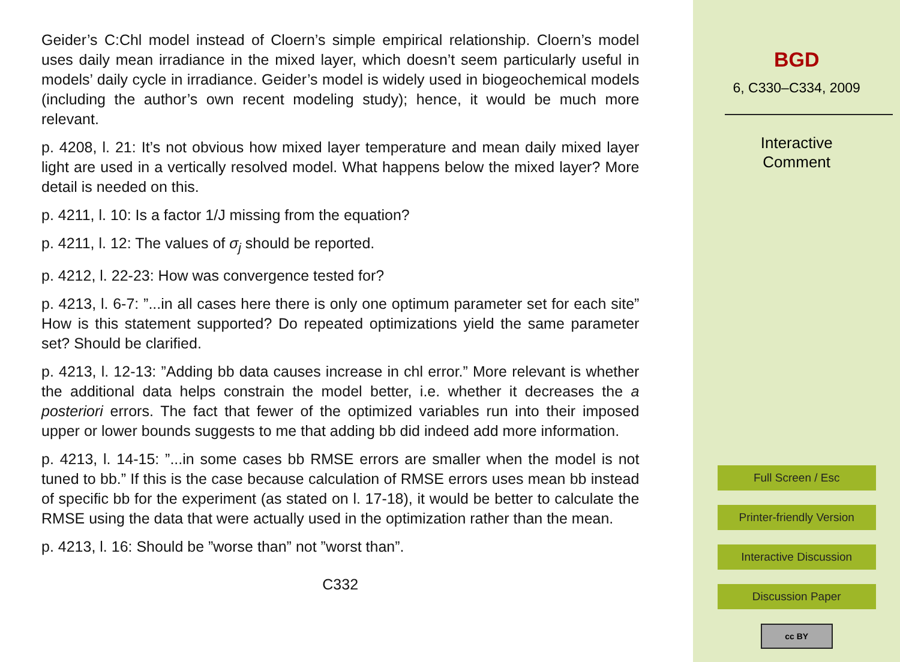Geider’s C:Chl model instead of Cloern’s simple empirical relationship. Cloern’s model uses daily mean irradiance in the mixed layer, which doesn’t seem particularly useful in models’ daily cycle in irradiance. Geider’s model is widely used in biogeochemical models (including the author’s own recent modeling study); hence, it would be much more relevant.
p. 4208, l. 21: It’s not obvious how mixed layer temperature and mean daily mixed layer light are used in a vertically resolved model. What happens below the mixed layer? More detail is needed on this.
p. 4211, l. 10: Is a factor 1/J missing from the equation?
p. 4211, l. 12: The values of σ<sub>j</sub> should be reported.
p. 4212, l. 22-23: How was convergence tested for?
p. 4213, l. 6-7: ”...in all cases here there is only one optimum parameter set for each site” How is this statement supported? Do repeated optimizations yield the same parameter set? Should be clarified.
p. 4213, l. 12-13: ”Adding bb data causes increase in chl error.” More relevant is whether the additional data helps constrain the model better, i.e. whether it decreases the a posteriori errors. The fact that fewer of the optimized variables run into their imposed upper or lower bounds suggests to me that adding bb did indeed add more information.
p. 4213, l. 14-15: ”...in some cases bb RMSE errors are smaller when the model is not tuned to bb.” If this is the case because calculation of RMSE errors uses mean bb instead of specific bb for the experiment (as stated on l. 17-18), it would be better to calculate the RMSE using the data that were actually used in the optimization rather than the mean.
p. 4213, l. 16: Should be ”worse than” not ”worst than”.
C332
BGD
6, C330–C334, 2009
Interactive
Comment
Full Screen / Esc
Printer-friendly Version
Interactive Discussion
Discussion Paper
cc BY